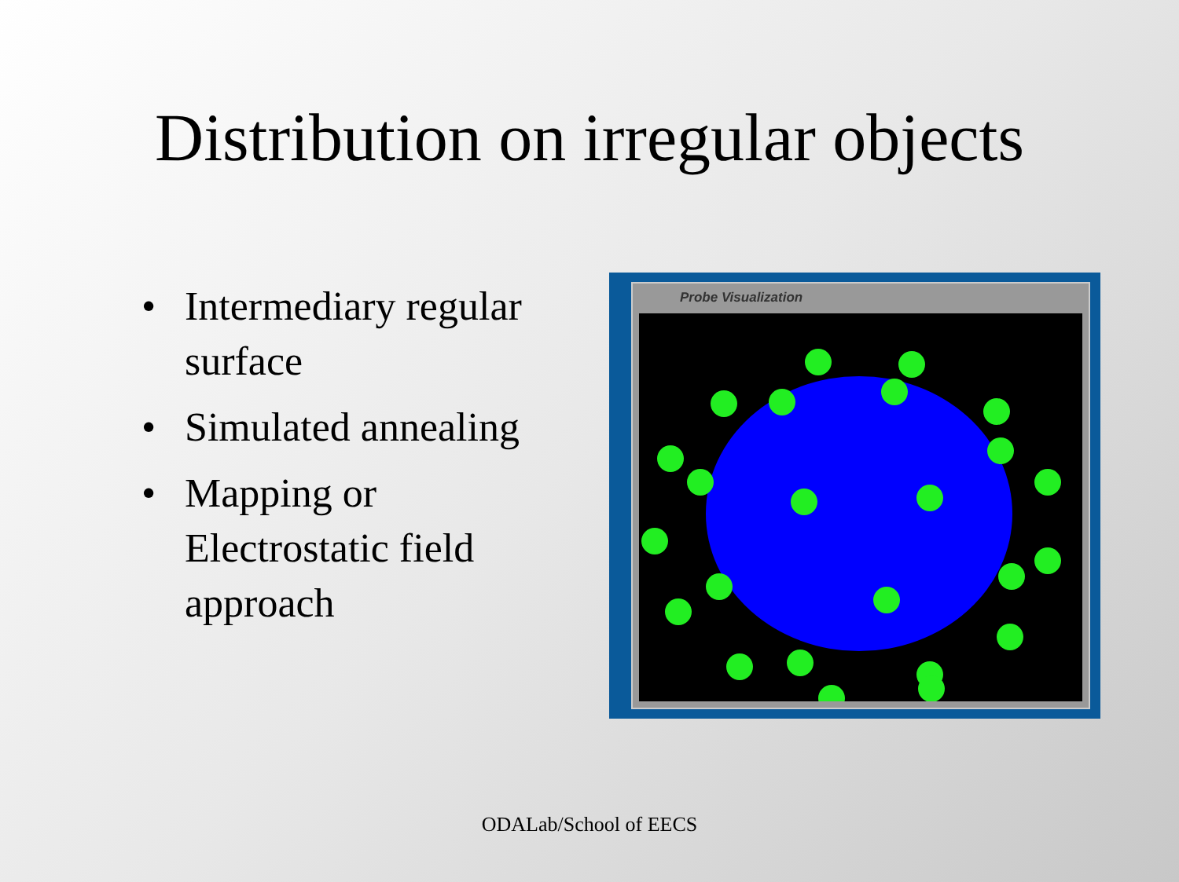Distribution on irregular objects
• Intermediary regular surface
• Simulated annealing
• Mapping or Electrostatic field approach
Probe Visualization
ODALab/School of EECS